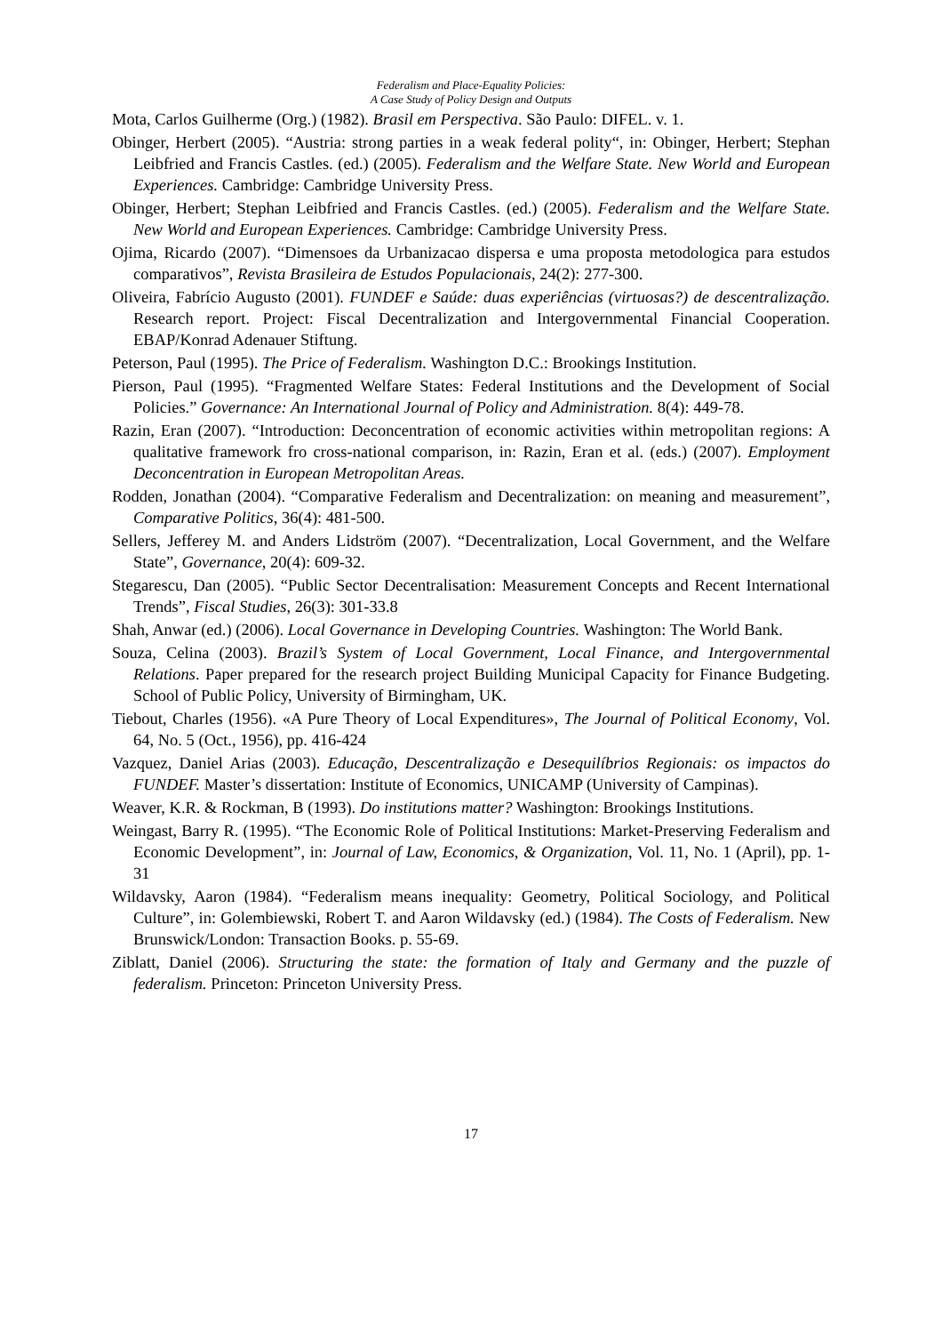Federalism and Place-Equality Policies:
A Case Study of Policy Design and Outputs
Mota, Carlos Guilherme (Org.) (1982). Brasil em Perspectiva. São Paulo: DIFEL. v. 1.
Obinger, Herbert (2005). “Austria: strong parties in a weak federal polity“, in: Obinger, Herbert; Stephan Leibfried and Francis Castles. (ed.) (2005). Federalism and the Welfare State. New World and European Experiences. Cambridge: Cambridge University Press.
Obinger, Herbert; Stephan Leibfried and Francis Castles. (ed.) (2005). Federalism and the Welfare State. New World and European Experiences. Cambridge: Cambridge University Press.
Ojima, Ricardo (2007). “Dimensoes da Urbanizacao dispersa e uma proposta metodologica para estudos comparativos”, Revista Brasileira de Estudos Populacionais, 24(2): 277-300.
Oliveira, Fabrício Augusto (2001). FUNDEF e Saúde: duas experiências (virtuosas?) de descentralização. Research report. Project: Fiscal Decentralization and Intergovernmental Financial Cooperation. EBAP/Konrad Adenauer Stiftung.
Peterson, Paul (1995). The Price of Federalism. Washington D.C.: Brookings Institution.
Pierson, Paul (1995). “Fragmented Welfare States: Federal Institutions and the Development of Social Policies.” Governance: An International Journal of Policy and Administration. 8(4): 449-78.
Razin, Eran (2007). “Introduction: Deconcentration of economic activities within metropolitan regions: A qualitative framework fro cross-national comparison, in: Razin, Eran et al. (eds.) (2007). Employment Deconcentration in European Metropolitan Areas.
Rodden, Jonathan (2004). “Comparative Federalism and Decentralization: on meaning and measurement”, Comparative Politics, 36(4): 481-500.
Sellers, Jefferey M. and Anders Lidström (2007). “Decentralization, Local Government, and the Welfare State”, Governance, 20(4): 609-32.
Stegarescu, Dan (2005). “Public Sector Decentralisation: Measurement Concepts and Recent International Trends”, Fiscal Studies, 26(3): 301-33.8
Shah, Anwar (ed.) (2006). Local Governance in Developing Countries. Washington: The World Bank.
Souza, Celina (2003). Brazil’s System of Local Government, Local Finance, and Intergovernmental Relations. Paper prepared for the research project Building Municipal Capacity for Finance Budgeting. School of Public Policy, University of Birmingham, UK.
Tiebout, Charles (1956). «A Pure Theory of Local Expenditures», The Journal of Political Economy, Vol. 64, No. 5 (Oct., 1956), pp. 416-424
Vazquez, Daniel Arias (2003). Educação, Descentralização e Desequilíbrios Regionais: os impactos do FUNDEF. Master’s dissertation: Institute of Economics, UNICAMP (University of Campinas).
Weaver, K.R. & Rockman, B (1993). Do institutions matter? Washington: Brookings Institutions.
Weingast, Barry R. (1995). “The Economic Role of Political Institutions: Market-Preserving Federalism and Economic Development”, in: Journal of Law, Economics, & Organization, Vol. 11, No. 1 (April), pp. 1-31
Wildavsky, Aaron (1984). “Federalism means inequality: Geometry, Political Sociology, and Political Culture”, in: Golembiewski, Robert T. and Aaron Wildavsky (ed.) (1984). The Costs of Federalism. New Brunswick/London: Transaction Books. p. 55-69.
Ziblatt, Daniel (2006). Structuring the state: the formation of Italy and Germany and the puzzle of federalism. Princeton: Princeton University Press.
17